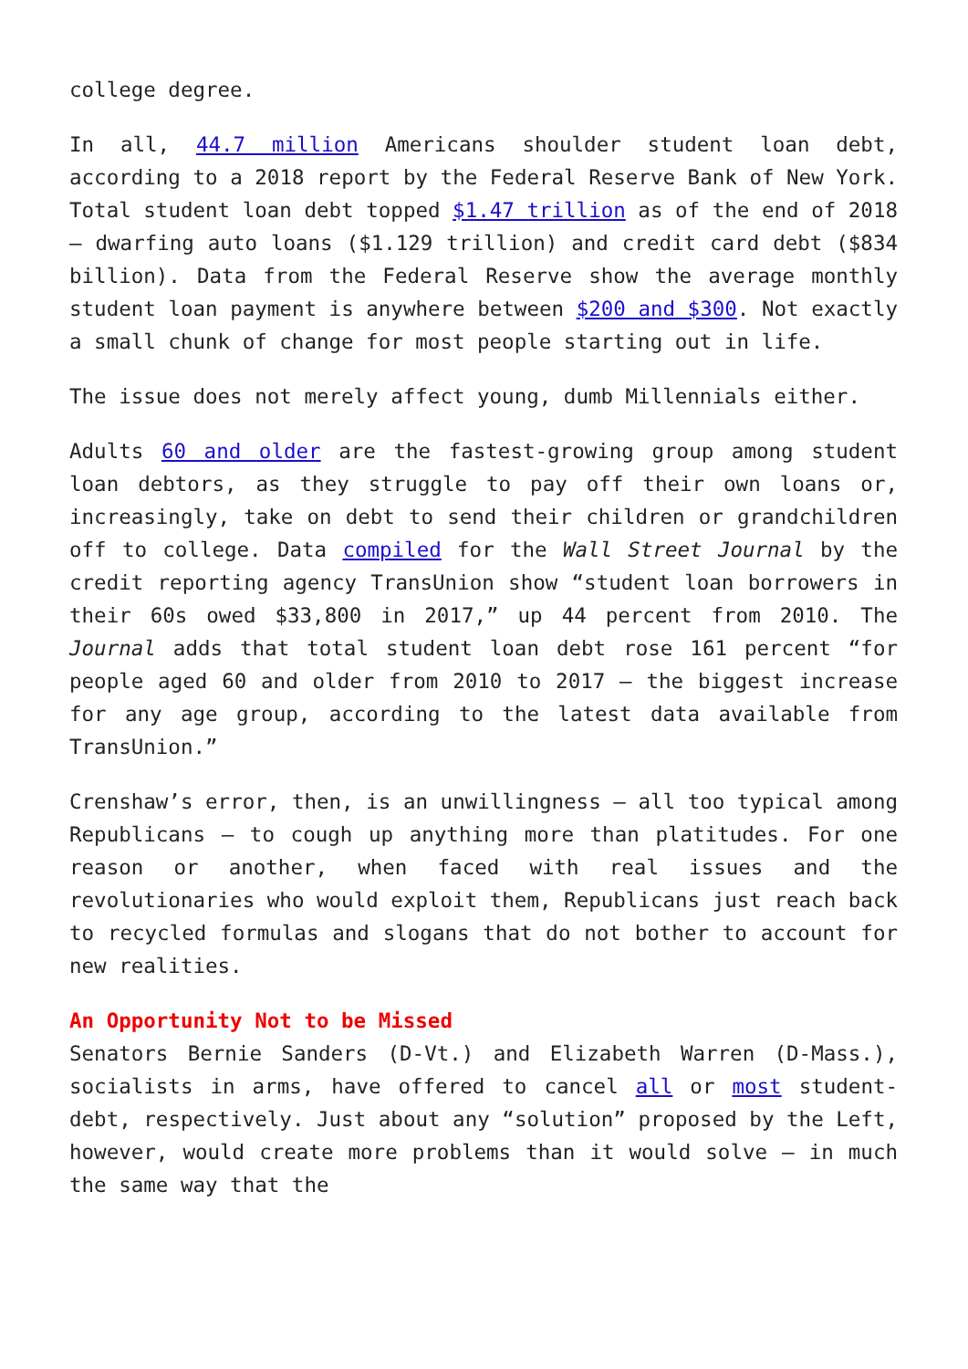college degree.
In all, 44.7 million Americans shoulder student loan debt, according to a 2018 report by the Federal Reserve Bank of New York. Total student loan debt topped $1.47 trillion as of the end of 2018 – dwarfing auto loans ($1.129 trillion) and credit card debt ($834 billion). Data from the Federal Reserve show the average monthly student loan payment is anywhere between $200 and $300. Not exactly a small chunk of change for most people starting out in life.
The issue does not merely affect young, dumb Millennials either.
Adults 60 and older are the fastest-growing group among student loan debtors, as they struggle to pay off their own loans or, increasingly, take on debt to send their children or grandchildren off to college. Data compiled for the Wall Street Journal by the credit reporting agency TransUnion show “student loan borrowers in their 60s owed $33,800 in 2017,” up 44 percent from 2010. The Journal adds that total student loan debt rose 161 percent “for people aged 60 and older from 2010 to 2017 – the biggest increase for any age group, according to the latest data available from TransUnion.”
Crenshaw’s error, then, is an unwillingness – all too typical among Republicans – to cough up anything more than platitudes. For one reason or another, when faced with real issues and the revolutionaries who would exploit them, Republicans just reach back to recycled formulas and slogans that do not bother to account for new realities.
An Opportunity Not to be Missed
Senators Bernie Sanders (D-Vt.) and Elizabeth Warren (D-Mass.), socialists in arms, have offered to cancel all or most student-debt, respectively. Just about any “solution” proposed by the Left, however, would create more problems than it would solve – in much the same way that the